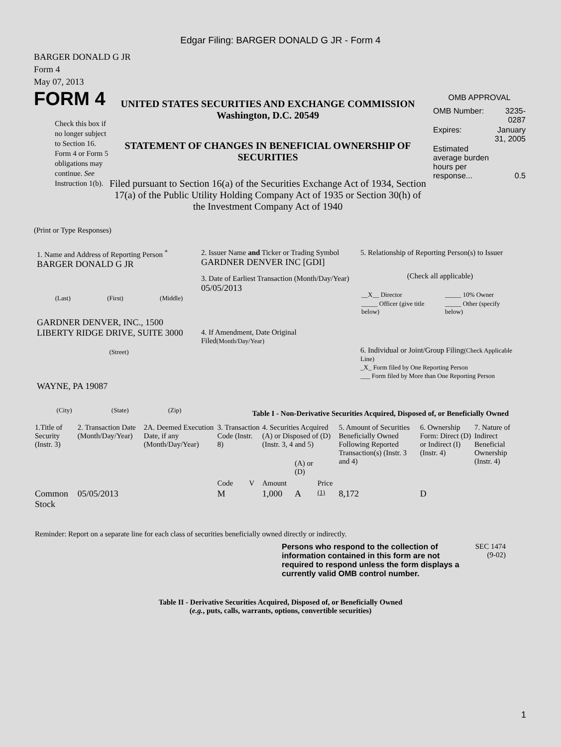Edgar Filing: BARGER DONALD G JR - Form 4
BARGER DONALD G JR
Form 4
May 07, 2013
FORM 4
Check this box if no longer subject to Section 16. Form 4 or Form 5 obligations may continue. See Instruction 1(b).
UNITED STATES SECURITIES AND EXCHANGE COMMISSION
Washington, D.C. 20549
STATEMENT OF CHANGES IN BENEFICIAL OWNERSHIP OF SECURITIES
Filed pursuant to Section 16(a) of the Securities Exchange Act of 1934, Section 17(a) of the Public Utility Holding Company Act of 1935 or Section 30(h) of the Investment Company Act of 1940
OMB APPROVAL
| OMB Number: | 3235-0287 |
| Expires: | January 31, 2005 |
| Estimated average burden hours per response... | 0.5 |
(Print or Type Responses)
1. Name and Address of Reporting Person <sup>*</sup>
BARGER DONALD G JR
(Last) (First) (Middle)
GARDNER DENVER, INC., 1500 LIBERTY RIDGE DRIVE, SUITE 3000
(Street)
WAYNE, PA 19087
(City) (State) (Zip)
2. Issuer Name and Ticker or Trading Symbol
GARDNER DENVER INC [GDI]
3. Date of Earliest Transaction (Month/Day/Year)
05/05/2013
4. If Amendment, Date Original Filed(Month/Day/Year)
5. Relationship of Reporting Person(s) to Issuer
(Check all applicable)
| __X__ Director | _____ 10% Owner |
| _____ Officer (give title below) | _____ Other (specify below) |
6. Individual or Joint/Group Filing(Check Applicable Line)
_X_ Form filed by One Reporting Person
___ Form filed by More than One Reporting Person
Table I - Non-Derivative Securities Acquired, Disposed of, or Beneficially Owned
| 1.Title of Security (Instr. 3) | 2. Transaction Date (Month/Day/Year) | 2A. Deemed Execution Date, if any (Month/Day/Year) | 3. Transaction Code (Instr. 8) | | 4. Securities Acquired (A) or Disposed of (D) (Instr. 3, 4 and 5) | | | 5. Amount of Securities Beneficially Owned Following Reported Transaction(s) (Instr. 3 and 4) | 6. Ownership Form: Direct (D) or Indirect (I) (Instr. 4) | 7. Nature of Indirect Beneficial Ownership (Instr. 4) |
| --- | --- | --- | --- | --- | --- | --- | --- | --- | --- | --- |
| | | | Code | V | Amount | (A) or (D) | Price | | | |
| Common Stock | 05/05/2013 | | M | | 1,000 | A | (1) | 8,172 | D | |
Reminder: Report on a separate line for each class of securities beneficially owned directly or indirectly.
Persons who respond to the collection of information contained in this form are not required to respond unless the form displays a currently valid OMB control number.
SEC 1474 (9-02)
Table II - Derivative Securities Acquired, Disposed of, or Beneficially Owned
(e.g., puts, calls, warrants, options, convertible securities)
1